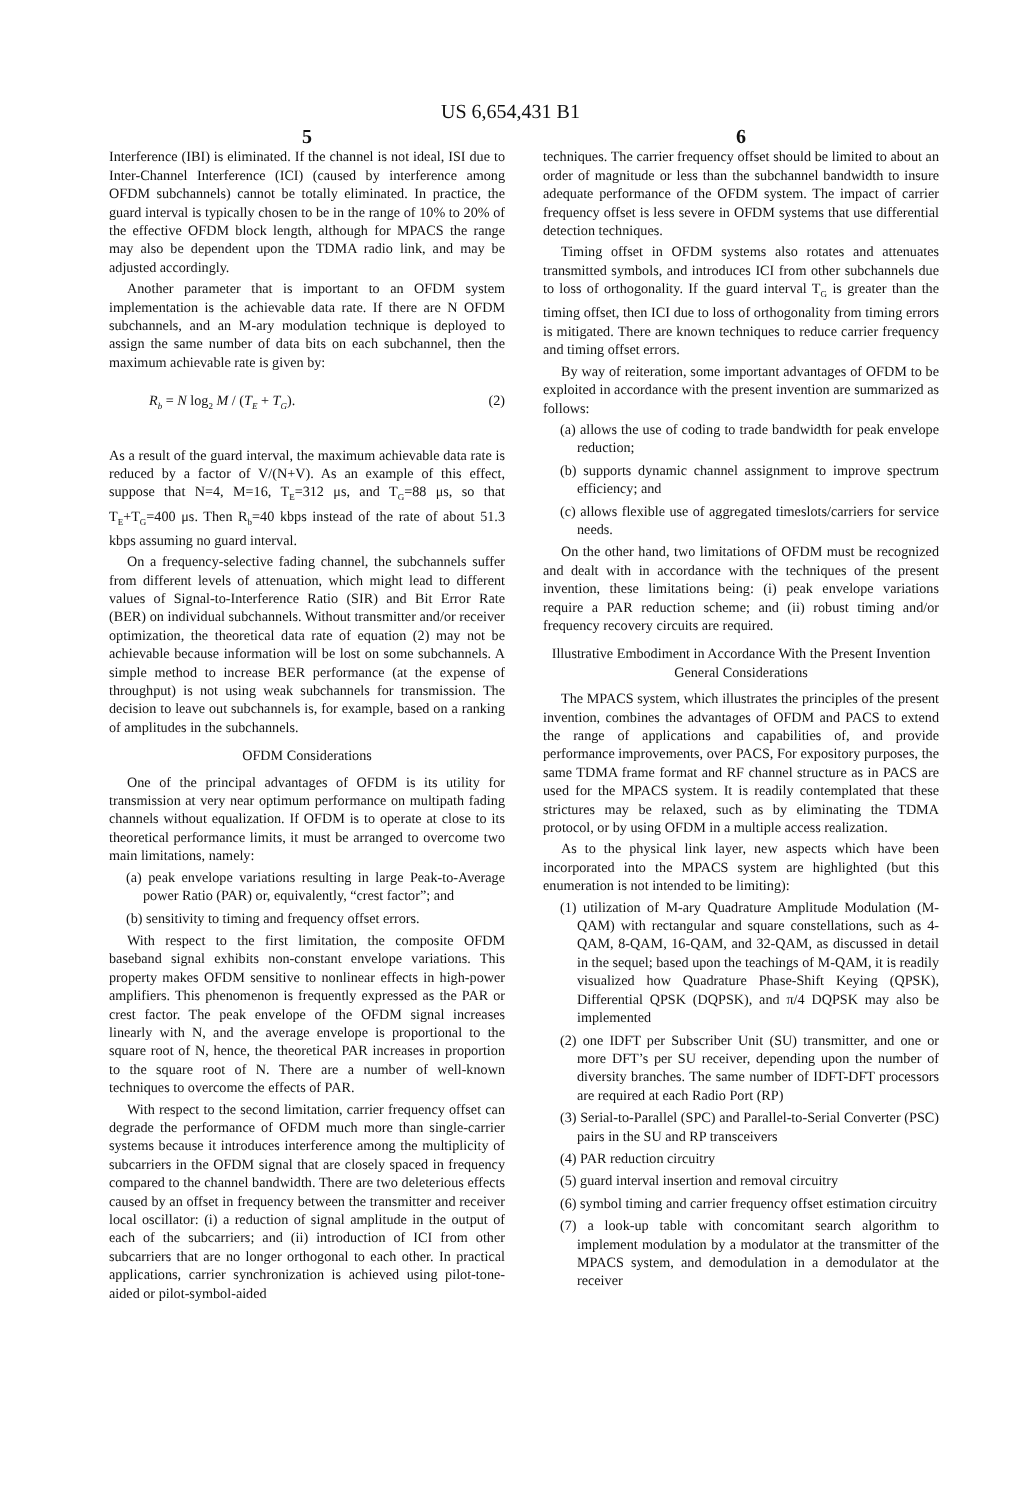US 6,654,431 B1
5
Interference (IBI) is eliminated. If the channel is not ideal, ISI due to Inter-Channel Interference (ICI) (caused by interference among OFDM subchannels) cannot be totally eliminated. In practice, the guard interval is typically chosen to be in the range of 10% to 20% of the effective OFDM block length, although for MPACS the range may also be dependent upon the TDMA radio link, and may be adjusted accordingly.
Another parameter that is important to an OFDM system implementation is the achievable data rate. If there are N OFDM subchannels, and an M-ary modulation technique is deployed to assign the same number of data bits on each subchannel, then the maximum achievable rate is given by:
R<sub>b</sub> = N log<sub>2</sub> M / (T<sub>E</sub> + T<sub>G</sub>). (2)
As a result of the guard interval, the maximum achievable data rate is reduced by a factor of V/(N+V). As an example of this effect, suppose that N=4, M=16, T<sub>E</sub>=312 μs, and T<sub>G</sub>=88 μs, so that T<sub>E</sub>+T<sub>G</sub>=400 μs. Then R<sub>b</sub>=40 kbps instead of the rate of about 51.3 kbps assuming no guard interval.
On a frequency-selective fading channel, the subchannels suffer from different levels of attenuation, which might lead to different values of Signal-to-Interference Ratio (SIR) and Bit Error Rate (BER) on individual subchannels. Without transmitter and/or receiver optimization, the theoretical data rate of equation (2) may not be achievable because information will be lost on some subchannels. A simple method to increase BER performance (at the expense of throughput) is not using weak subchannels for transmission. The decision to leave out subchannels is, for example, based on a ranking of amplitudes in the subchannels.
OFDM Considerations
One of the principal advantages of OFDM is its utility for transmission at very near optimum performance on multipath fading channels without equalization. If OFDM is to operate at close to its theoretical performance limits, it must be arranged to overcome two main limitations, namely:
(a) peak envelope variations resulting in large Peak-to-Average power Ratio (PAR) or, equivalently, “crest factor”; and
(b) sensitivity to timing and frequency offset errors.
With respect to the first limitation, the composite OFDM baseband signal exhibits non-constant envelope variations. This property makes OFDM sensitive to nonlinear effects in high-power amplifiers. This phenomenon is frequently expressed as the PAR or crest factor. The peak envelope of the OFDM signal increases linearly with N, and the average envelope is proportional to the square root of N, hence, the theoretical PAR increases in proportion to the square root of N. There are a number of well-known techniques to overcome the effects of PAR.
With respect to the second limitation, carrier frequency offset can degrade the performance of OFDM much more than single-carrier systems because it introduces interference among the multiplicity of subcarriers in the OFDM signal that are closely spaced in frequency compared to the channel bandwidth. There are two deleterious effects caused by an offset in frequency between the transmitter and receiver local oscillator: (i) a reduction of signal amplitude in the output of each of the subcarriers; and (ii) introduction of ICI from other subcarriers that are no longer orthogonal to each other. In practical applications, carrier synchronization is achieved using pilot-tone-aided or pilot-symbol-aided
6
techniques. The carrier frequency offset should be limited to about an order of magnitude or less than the subchannel bandwidth to insure adequate performance of the OFDM system. The impact of carrier frequency offset is less severe in OFDM systems that use differential detection techniques.
Timing offset in OFDM systems also rotates and attenuates transmitted symbols, and introduces ICI from other subchannels due to loss of orthogonality. If the guard interval T<sub>G</sub> is greater than the timing offset, then ICI due to loss of orthogonality from timing errors is mitigated. There are known techniques to reduce carrier frequency and timing offset errors.
By way of reiteration, some important advantages of OFDM to be exploited in accordance with the present invention are summarized as follows:
(a) allows the use of coding to trade bandwidth for peak envelope reduction;
(b) supports dynamic channel assignment to improve spectrum efficiency; and
(c) allows flexible use of aggregated timeslots/carriers for service needs.
On the other hand, two limitations of OFDM must be recognized and dealt with in accordance with the techniques of the present invention, these limitations being: (i) peak envelope variations require a PAR reduction scheme; and (ii) robust timing and/or frequency recovery circuits are required.
Illustrative Embodiment in Accordance With the Present Invention General Considerations
The MPACS system, which illustrates the principles of the present invention, combines the advantages of OFDM and PACS to extend the range of applications and capabilities of, and provide performance improvements, over PACS, For expository purposes, the same TDMA frame format and RF channel structure as in PACS are used for the MPACS system. It is readily contemplated that these strictures may be relaxed, such as by eliminating the TDMA protocol, or by using OFDM in a multiple access realization.
As to the physical link layer, new aspects which have been incorporated into the MPACS system are highlighted (but this enumeration is not intended to be limiting):
(1) utilization of M-ary Quadrature Amplitude Modulation (M-QAM) with rectangular and square constellations, such as 4-QAM, 8-QAM, 16-QAM, and 32-QAM, as discussed in detail in the sequel; based upon the teachings of M-QAM, it is readily visualized how Quadrature Phase-Shift Keying (QPSK), Differential QPSK (DQPSK), and π/4 DQPSK may also be implemented
(2) one IDFT per Subscriber Unit (SU) transmitter, and one or more DFT’s per SU receiver, depending upon the number of diversity branches. The same number of IDFT-DFT processors are required at each Radio Port (RP)
(3) Serial-to-Parallel (SPC) and Parallel-to-Serial Converter (PSC) pairs in the SU and RP transceivers
(4) PAR reduction circuitry
(5) guard interval insertion and removal circuitry
(6) symbol timing and carrier frequency offset estimation circuitry
(7) a look-up table with concomitant search algorithm to implement modulation by a modulator at the transmitter of the MPACS system, and demodulation in a demodulator at the receiver